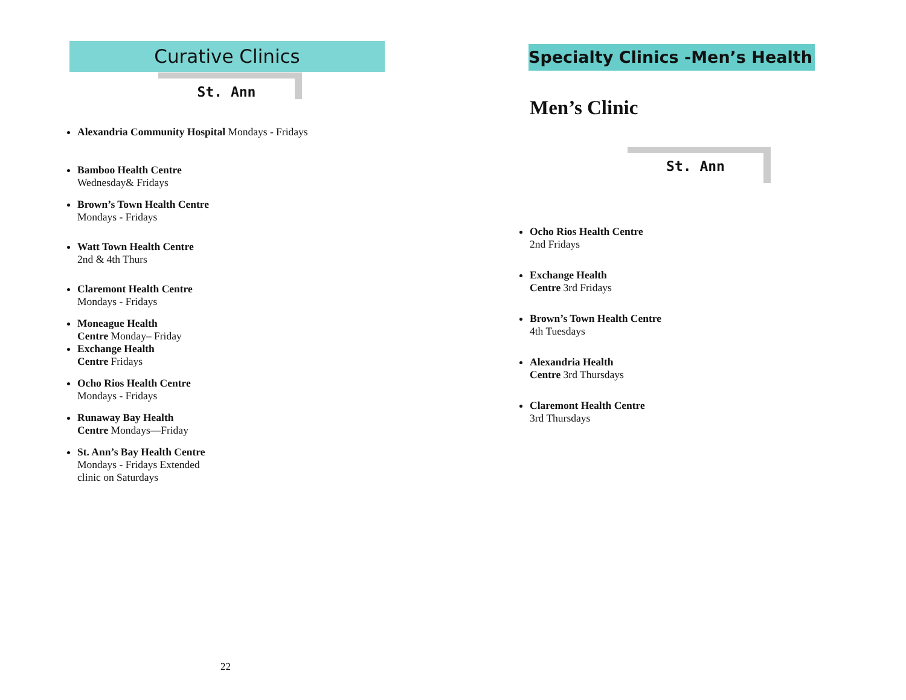Curative Clinics
St. Ann
Alexandria Community Hospital Mondays - Fridays
Bamboo Health Centre
Wednesday& Fridays
Brown’s Town Health Centre
Mondays - Fridays
Watt Town Health Centre
2nd & 4th Thurs
Claremont Health Centre
Mondays - Fridays
Moneague Health
Centre Monday– Friday
Exchange Health
Centre Fridays
Ocho Rios Health Centre
Mondays - Fridays
Runaway Bay Health
Centre Mondays—Friday
St. Ann’s Bay Health Centre
Mondays - Fridays Extended
clinic on Saturdays
22
Specialty Clinics -Men’s Health
Men’s Clinic
St. Ann
Ocho Rios Health Centre
2nd Fridays
Exchange Health
Centre 3rd Fridays
Brown’s Town Health Centre
4th Tuesdays
Alexandria Health
Centre 3rd Thursdays
Claremont Health Centre
3rd Thursdays